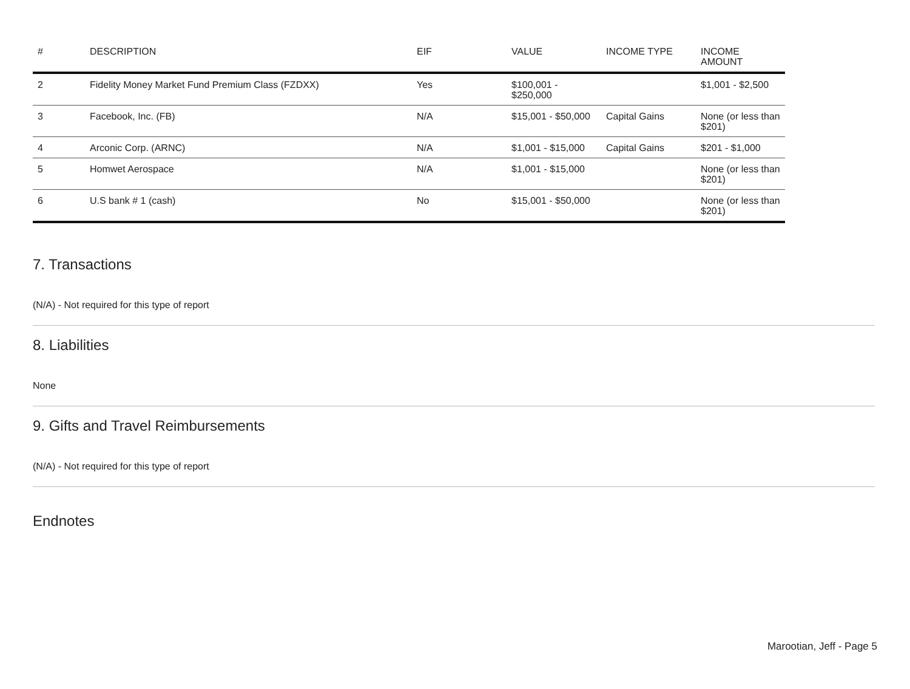| # | DESCRIPTION | EIF | VALUE | INCOME TYPE | INCOME AMOUNT |
| --- | --- | --- | --- | --- | --- |
| 2 | Fidelity Money Market Fund Premium Class (FZDXX) | Yes | $100,001 - $250,000 | | $1,001 - $2,500 |
| 3 | Facebook, Inc. (FB) | N/A | $15,001 - $50,000 | Capital Gains | None (or less than $201) |
| 4 | Arconic Corp. (ARNC) | N/A | $1,001 - $15,000 | Capital Gains | $201 - $1,000 |
| 5 | Homwet Aerospace | N/A | $1,001 - $15,000 | | None (or less than $201) |
| 6 | U.S bank # 1 (cash) | No | $15,001 - $50,000 | | None (or less than $201) |
7. Transactions
(N/A) - Not required for this type of report
8. Liabilities
None
9. Gifts and Travel Reimbursements
(N/A) - Not required for this type of report
Endnotes
Marootian, Jeff - Page 5